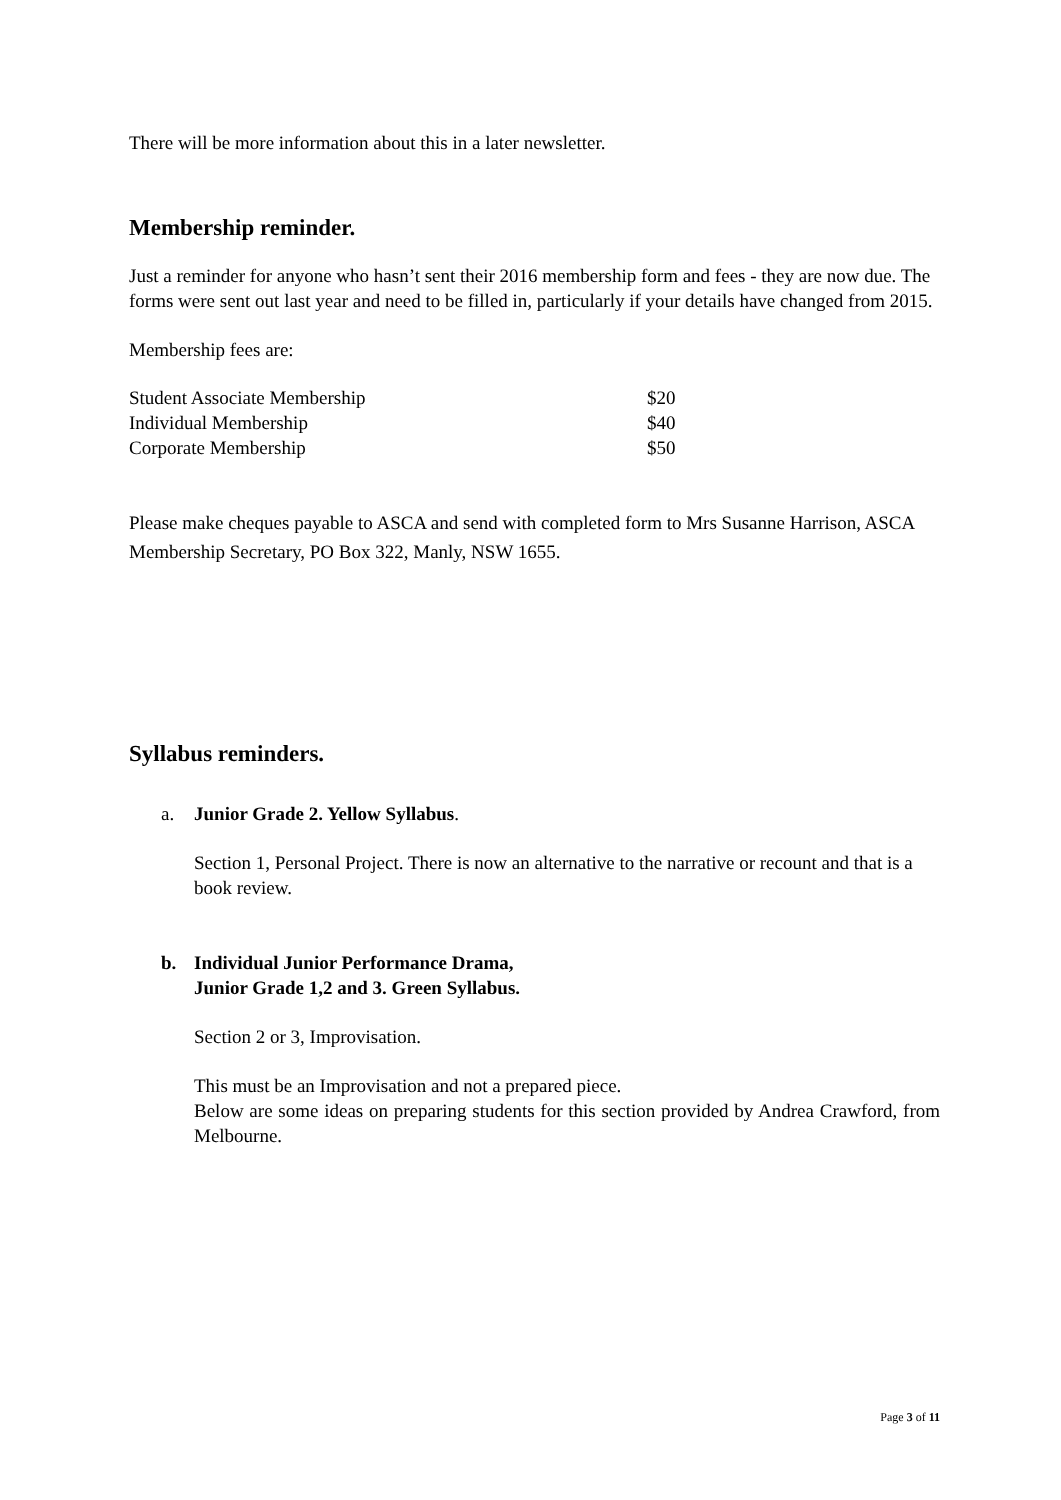There will be more information about this in a later newsletter.
Membership reminder.
Just a reminder for anyone who hasn’t sent their 2016 membership form and fees - they are now due. The forms were sent out last year and need to be filled in, particularly if your details have changed from 2015.
Membership fees are:
| Student Associate Membership | $20 |
| Individual Membership | $40 |
| Corporate Membership | $50 |
Please make cheques payable to ASCA and send with completed form to Mrs Susanne Harrison, ASCA Membership Secretary, PO Box 322, Manly, NSW 1655.
Syllabus reminders.
a. Junior Grade 2. Yellow Syllabus.
Section 1, Personal Project. There is now an alternative to the narrative or recount and that is a book review.
b. Individual Junior Performance Drama,
Junior Grade 1,2 and 3. Green Syllabus.
Section 2 or 3, Improvisation.
This must be an Improvisation and not a prepared piece.
Below are some ideas on preparing students for this section provided by Andrea Crawford, from Melbourne.
Page 3 of 11